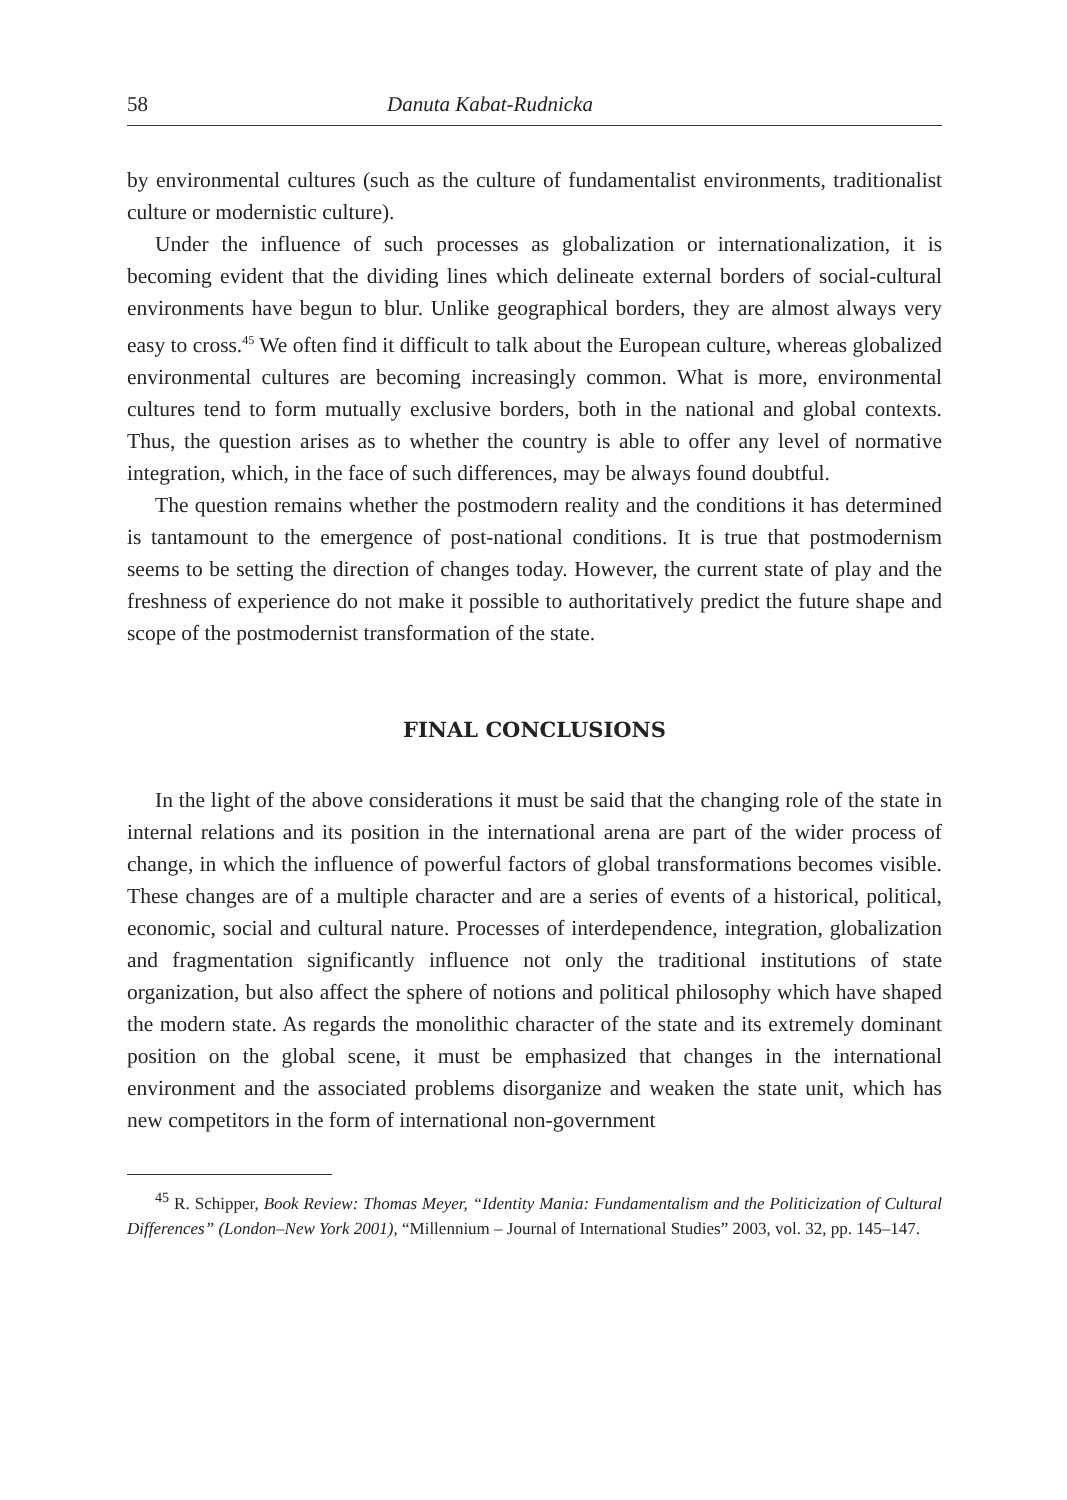58 Danuta Kabat-Rudnicka
by environmental cultures (such as the culture of fundamentalist environments, traditionalist culture or modernistic culture).
Under the influence of such processes as globalization or internationalization, it is becoming evident that the dividing lines which delineate external borders of social-cultural environments have begun to blur. Unlike geographical borders, they are almost always very easy to cross.<sup>45</sup> We often find it difficult to talk about the European culture, whereas globalized environmental cultures are becoming increasingly common. What is more, environmental cultures tend to form mutually exclusive borders, both in the national and global contexts. Thus, the question arises as to whether the country is able to offer any level of normative integration, which, in the face of such differences, may be always found doubtful.
The question remains whether the postmodern reality and the conditions it has determined is tantamount to the emergence of post-national conditions. It is true that postmodernism seems to be setting the direction of changes today. However, the current state of play and the freshness of experience do not make it possible to authoritatively predict the future shape and scope of the postmodernist transformation of the state.
FINAL CONCLUSIONS
In the light of the above considerations it must be said that the changing role of the state in internal relations and its position in the international arena are part of the wider process of change, in which the influence of powerful factors of global transformations becomes visible. These changes are of a multiple character and are a series of events of a historical, political, economic, social and cultural nature. Processes of interdependence, integration, globalization and fragmentation significantly influence not only the traditional institutions of state organization, but also affect the sphere of notions and political philosophy which have shaped the modern state. As regards the monolithic character of the state and its extremely dominant position on the global scene, it must be emphasized that changes in the international environment and the associated problems disorganize and weaken the state unit, which has new competitors in the form of international non-government
<sup>45</sup> R. Schipper, Book Review: Thomas Meyer, “Identity Mania: Fundamentalism and the Politicization of Cultural Differences” (London–New York 2001), “Millennium – Journal of International Studies” 2003, vol. 32, pp. 145–147.